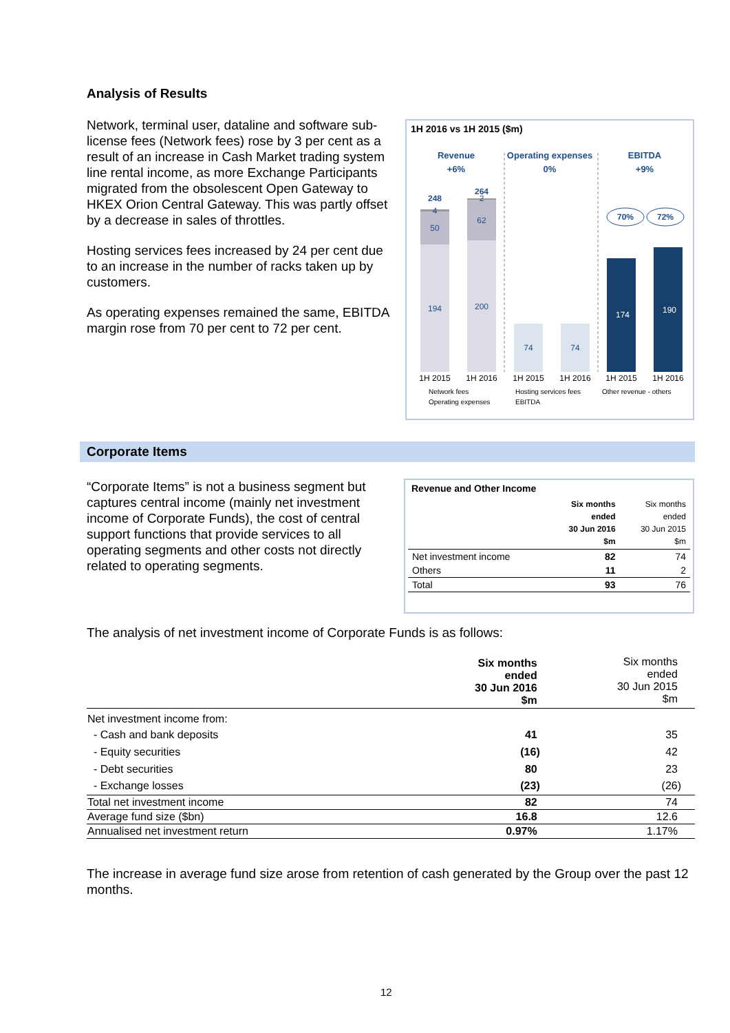Analysis of Results
Network, terminal user, dataline and software sub-license fees (Network fees) rose by 3 per cent as a result of an increase in Cash Market trading system line rental income, as more Exchange Participants migrated from the obsolescent Open Gateway to HKEX Orion Central Gateway. This was partly offset by a decrease in sales of throttles.
Hosting services fees increased by 24 per cent due to an increase in the number of racks taken up by customers.
As operating expenses remained the same, EBITDA margin rose from 70 per cent to 72 per cent.
1H 2016 vs 1H 2015 ($m)
Revenue
+6%
Operating expenses
0%
EBITDA
+9%
248
4
50
194
264
2
62
200
74
74
174
190
70%
72%
1H 2015
1H 2016
1H 2015
1H 2016
1H 2015
1H 2016
Network fees
Hosting services fees
Other revenue - others
Operating expenses
EBITDA
Corporate Items
“Corporate Items” is not a business segment but captures central income (mainly net investment income of Corporate Funds), the cost of central support functions that provide services to all operating segments and other costs not directly related to operating segments.
Revenue and Other Income
| | Six months ended 30 Jun 2016 $m | Six months ended 30 Jun 2015 $m |
| Net investment income | 82 | 74 |
| Others | 11 | 2 |
| Total | 93 | 76 |
The analysis of net investment income of Corporate Funds is as follows:
| | Six months ended 30 Jun 2016 $m | Six months ended 30 Jun 2015 $m |
| Net investment income from: | | |
| - Cash and bank deposits | 41 | 35 |
| - Equity securities | (16) | 42 |
| - Debt securities | 80 | 23 |
| - Exchange losses | (23) | (26) |
| Total net investment income | 82 | 74 |
| Average fund size ($bn) | 16.8 | 12.6 |
| Annualised net investment return | 0.97% | 1.17% |
The increase in average fund size arose from retention of cash generated by the Group over the past 12 months.
12